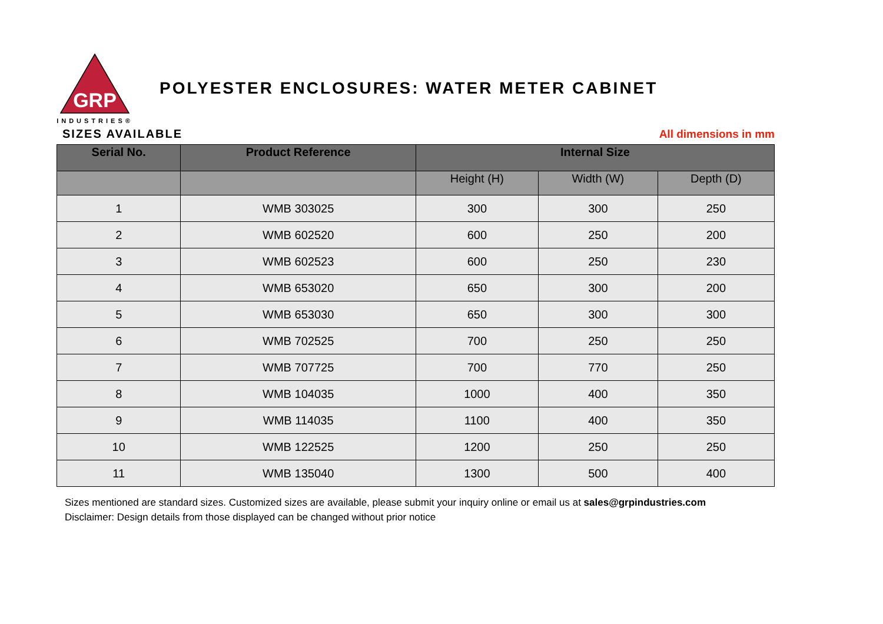GRP
INDUSTRIES®
POLYESTER ENCLOSURES: WATER METER CABINET
SIZES AVAILABLE
All dimensions in mm
| Serial No. | Product Reference | Internal Size | | |
| --- | --- | --- | --- | --- |
| | | Height (H) | Width (W) | Depth (D) |
| 1 | WMB 303025 | 300 | 300 | 250 |
| 2 | WMB 602520 | 600 | 250 | 200 |
| 3 | WMB 602523 | 600 | 250 | 230 |
| 4 | WMB 653020 | 650 | 300 | 200 |
| 5 | WMB 653030 | 650 | 300 | 300 |
| 6 | WMB 702525 | 700 | 250 | 250 |
| 7 | WMB 707725 | 700 | 770 | 250 |
| 8 | WMB 104035 | 1000 | 400 | 350 |
| 9 | WMB 114035 | 1100 | 400 | 350 |
| 10 | WMB 122525 | 1200 | 250 | 250 |
| 11 | WMB 135040 | 1300 | 500 | 400 |
Sizes mentioned are standard sizes. Customized sizes are available, please submit your inquiry online or email us at sales@grpindustries.com
Disclaimer: Design details from those displayed can be changed without prior notice